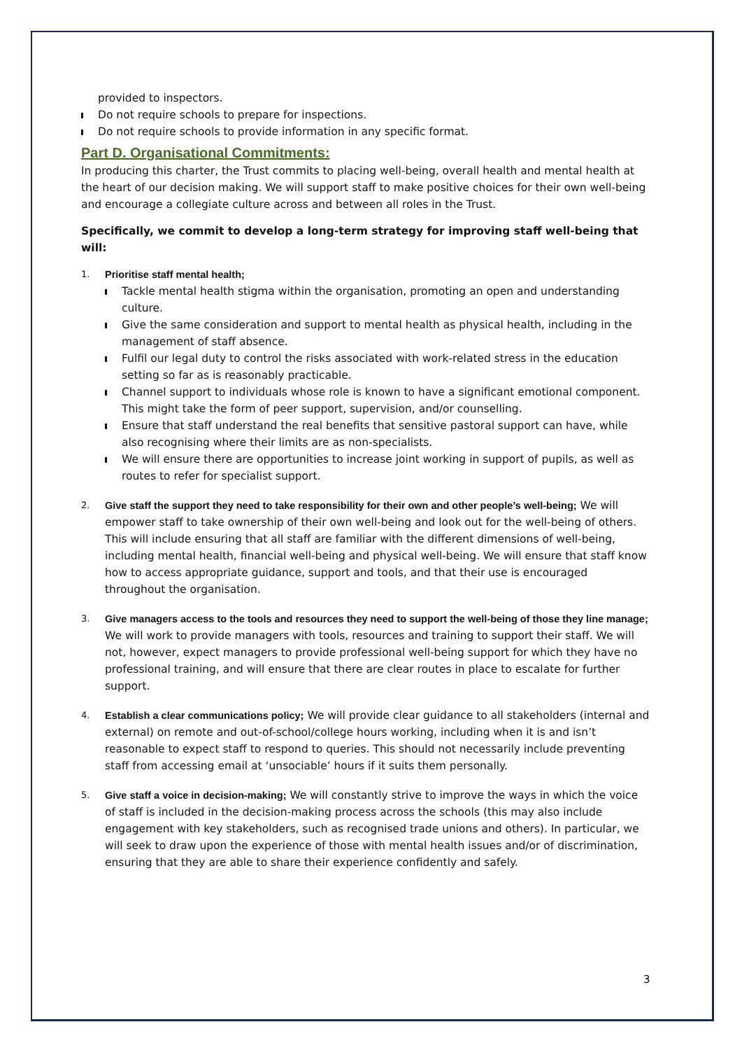provided to inspectors.
Do not require schools to prepare for inspections.
Do not require schools to provide information in any specific format.
Part D. Organisational Commitments:
In producing this charter, the Trust commits to placing well-being, overall health and mental health at the heart of our decision making. We will support staff to make positive choices for their own well-being and encourage a collegiate culture across and between all roles in the Trust.
Specifically, we commit to develop a long-term strategy for improving staff well-being that will:
1. Prioritise staff mental health;
Tackle mental health stigma within the organisation, promoting an open and understanding culture.
Give the same consideration and support to mental health as physical health, including in the management of staff absence.
Fulfil our legal duty to control the risks associated with work-related stress in the education setting so far as is reasonably practicable.
Channel support to individuals whose role is known to have a significant emotional component. This might take the form of peer support, supervision, and/or counselling.
Ensure that staff understand the real benefits that sensitive pastoral support can have, while also recognising where their limits are as non-specialists.
We will ensure there are opportunities to increase joint working in support of pupils, as well as routes to refer for specialist support.
2. Give staff the support they need to take responsibility for their own and other people’s well-being; We will empower staff to take ownership of their own well-being and look out for the well-being of others. This will include ensuring that all staff are familiar with the different dimensions of well-being, including mental health, financial well-being and physical well-being. We will ensure that staff know how to access appropriate guidance, support and tools, and that their use is encouraged throughout the organisation.
3. Give managers access to the tools and resources they need to support the well-being of those they line manage; We will work to provide managers with tools, resources and training to support their staff. We will not, however, expect managers to provide professional well-being support for which they have no professional training, and will ensure that there are clear routes in place to escalate for further support.
4. Establish a clear communications policy; We will provide clear guidance to all stakeholders (internal and external) on remote and out-of-school/college hours working, including when it is and isn’t reasonable to expect staff to respond to queries. This should not necessarily include preventing staff from accessing email at ‘unsociable’ hours if it suits them personally.
5. Give staff a voice in decision-making; We will constantly strive to improve the ways in which the voice of staff is included in the decision-making process across the schools (this may also include engagement with key stakeholders, such as recognised trade unions and others). In particular, we will seek to draw upon the experience of those with mental health issues and/or of discrimination, ensuring that they are able to share their experience confidently and safely.
3